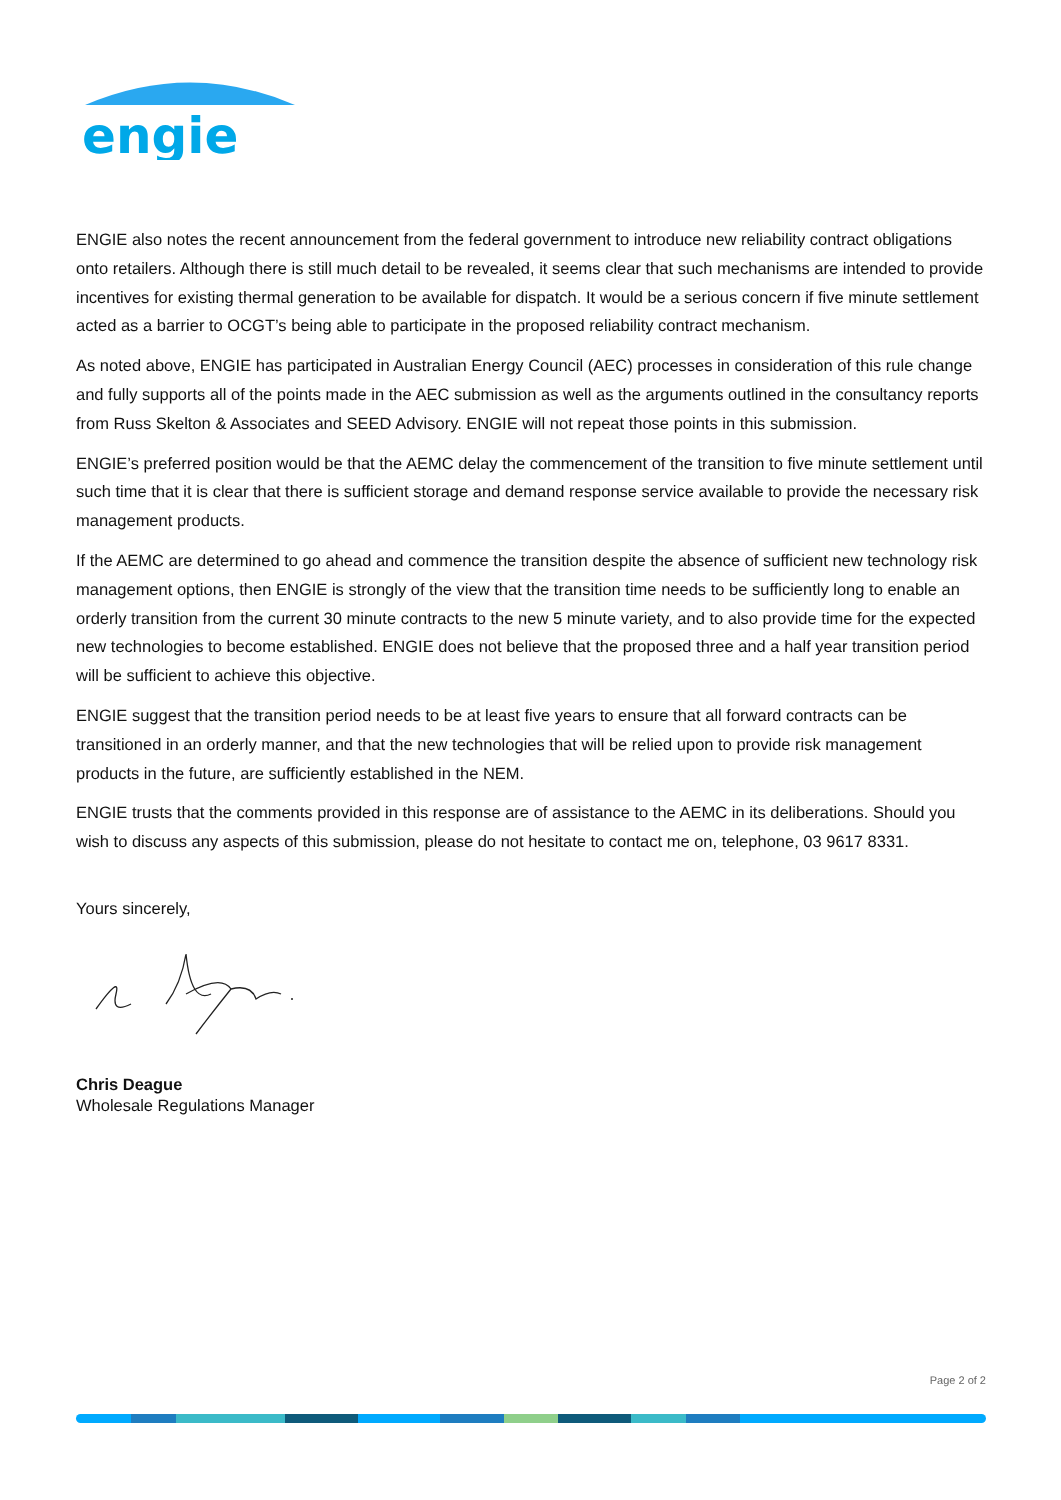engie
ENGIE also notes the recent announcement from the federal government to introduce new reliability contract obligations onto retailers. Although there is still much detail to be revealed, it seems clear that such mechanisms are intended to provide incentives for existing thermal generation to be available for dispatch. It would be a serious concern if five minute settlement acted as a barrier to OCGT’s being able to participate in the proposed reliability contract mechanism.
As noted above, ENGIE has participated in Australian Energy Council (AEC) processes in consideration of this rule change and fully supports all of the points made in the AEC submission as well as the arguments outlined in the consultancy reports from Russ Skelton & Associates and SEED Advisory. ENGIE will not repeat those points in this submission.
ENGIE’s preferred position would be that the AEMC delay the commencement of the transition to five minute settlement until such time that it is clear that there is sufficient storage and demand response service available to provide the necessary risk management products.
If the AEMC are determined to go ahead and commence the transition despite the absence of sufficient new technology risk management options, then ENGIE is strongly of the view that the transition time needs to be sufficiently long to enable an orderly transition from the current 30 minute contracts to the new 5 minute variety, and to also provide time for the expected new technologies to become established. ENGIE does not believe that the proposed three and a half year transition period will be sufficient to achieve this objective.
ENGIE suggest that the transition period needs to be at least five years to ensure that all forward contracts can be transitioned in an orderly manner, and that the new technologies that will be relied upon to provide risk management products in the future, are sufficiently established in the NEM.
ENGIE trusts that the comments provided in this response are of assistance to the AEMC in its deliberations. Should you wish to discuss any aspects of this submission, please do not hesitate to contact me on, telephone, 03 9617 8331.
Yours sincerely,
Chris Deague
Wholesale Regulations Manager
Page 2 of 2